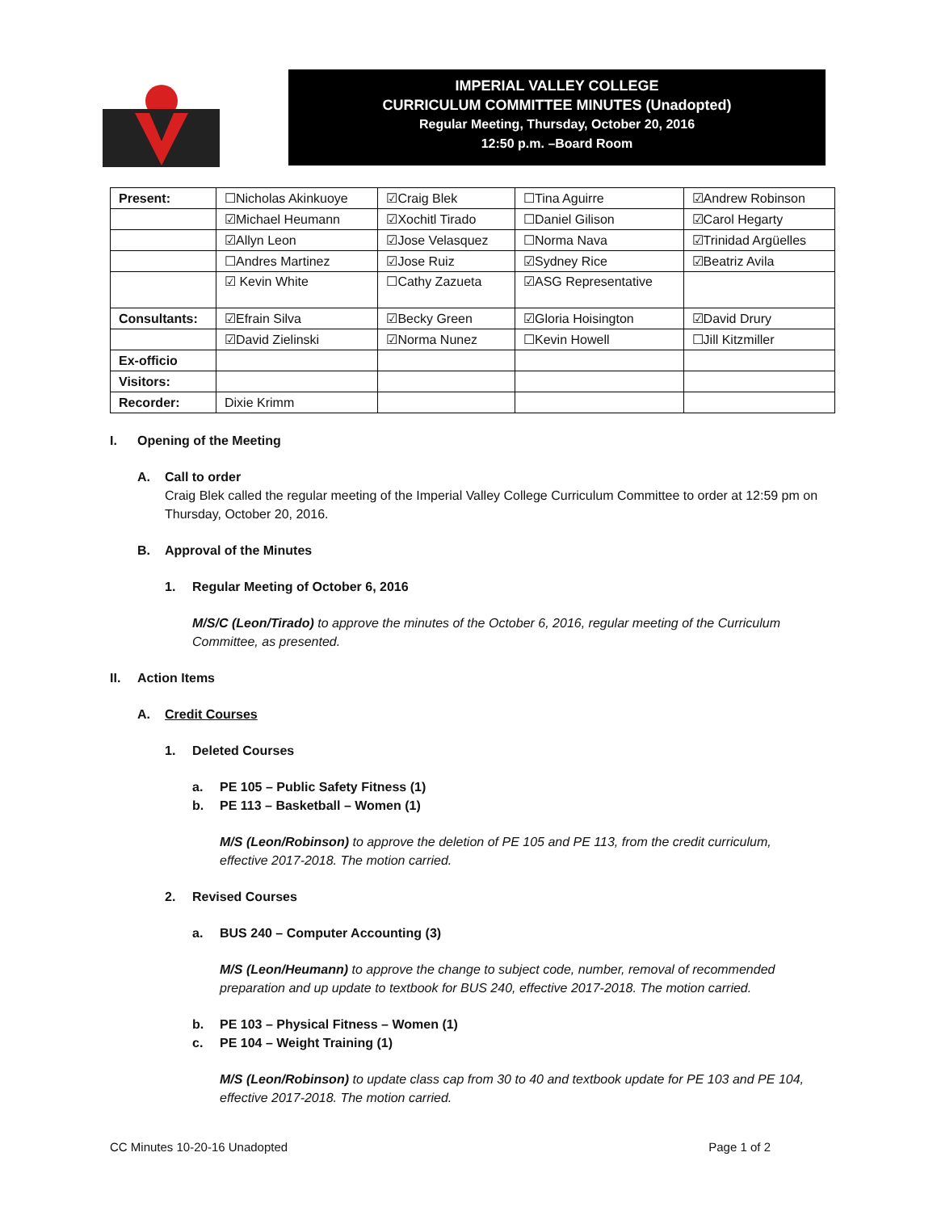IMPERIAL VALLEY COLLEGE
CURRICULUM COMMITTEE MINUTES (Unadopted)
Regular Meeting, Thursday, October 20, 2016
12:50 p.m. –Board Room
| Present: | ☐Nicholas Akinkuoye | ☑Craig Blek | ☐Tina Aguirre | ☑Andrew Robinson |
| | ☑Michael Heumann | ☑Xochitl Tirado | ☐Daniel Gilison | ☑Carol Hegarty |
| | ☑Allyn Leon | ☑Jose Velasquez | ☐Norma Nava | ☑Trinidad Argüelles |
| | ☐Andres Martinez | ☑Jose Ruiz | ☑Sydney Rice | ☑Beatriz Avila |
| | ☑ Kevin White | ☐Cathy Zazueta | ☑ASG Representative | |
| Consultants: | ☑Efrain Silva | ☑Becky Green | ☑Gloria Hoisington | ☑David Drury |
| | ☑David Zielinski | ☑Norma Nunez | ☐Kevin Howell | ☐Jill Kitzmiller |
| Ex-officio | | | | |
| Visitors: | | | | |
| Recorder: | Dixie Krimm | | | |
I. Opening of the Meeting
A. Call to order
Craig Blek called the regular meeting of the Imperial Valley College Curriculum Committee to order at 12:59 pm on Thursday, October 20, 2016.
B. Approval of the Minutes
1. Regular Meeting of October 6, 2016
M/S/C (Leon/Tirado) to approve the minutes of the October 6, 2016, regular meeting of the Curriculum Committee, as presented.
II. Action Items
A. Credit Courses
1. Deleted Courses
a. PE 105 – Public Safety Fitness (1)
b. PE 113 – Basketball – Women (1)
M/S (Leon/Robinson) to approve the deletion of PE 105 and PE 113, from the credit curriculum, effective 2017-2018. The motion carried.
2. Revised Courses
a. BUS 240 – Computer Accounting (3)
M/S (Leon/Heumann) to approve the change to subject code, number, removal of recommended preparation and up update to textbook for BUS 240, effective 2017-2018. The motion carried.
b. PE 103 – Physical Fitness – Women (1)
c. PE 104 – Weight Training (1)
M/S (Leon/Robinson) to update class cap from 30 to 40 and textbook update for PE 103 and PE 104, effective 2017-2018. The motion carried.
CC Minutes 10-20-16 Unadopted Page 1 of 2